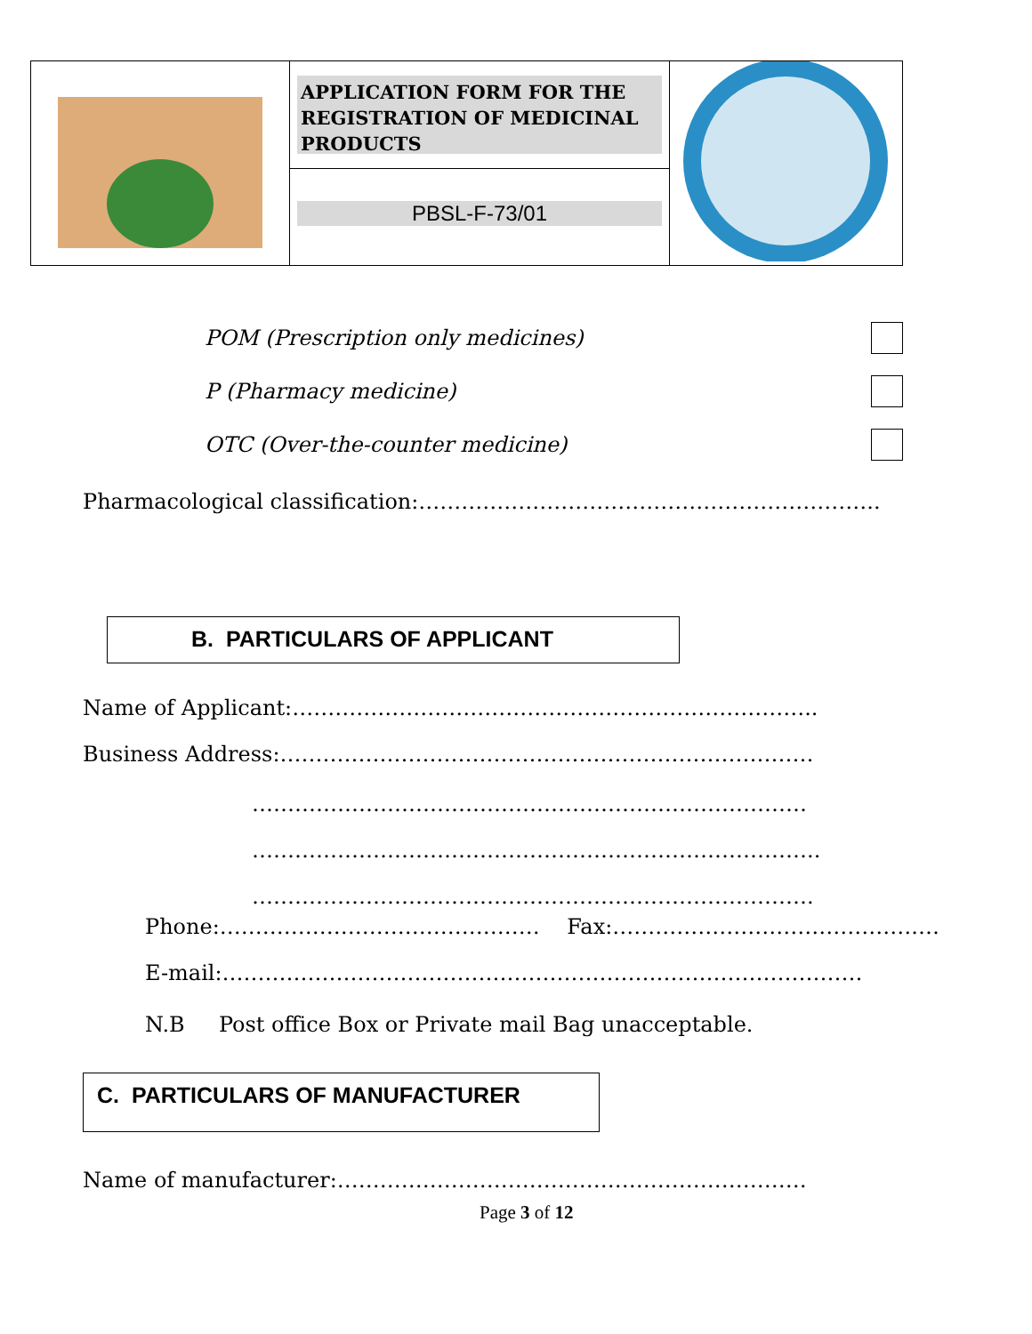| | APPLICATION FORM FOR THE REGISTRATION OF MEDICINAL PRODUCTS PBSL-F-73/01 | |
POM (Prescription only medicines)
P (Pharmacy medicine)
OTC (Over-the-counter medicine)
Pharmacological classification:………………………………………………………..
B. PARTICULARS OF APPLICANT
Name of Applicant:………………………………………………………………..
Business Address:…………………………………………………………………
……………………………………………………………………
……………………………………………………………………..
…………………………………………………………………….
Phone:……………………………………… Fax:…………………………………….…
E-mail:………………………………………………………………………………
N.B Post office Box or Private mail Bag unacceptable.
C. PARTICULARS OF MANUFACTURER
Name of manufacturer:…………………………………………………………
Page 3 of 12